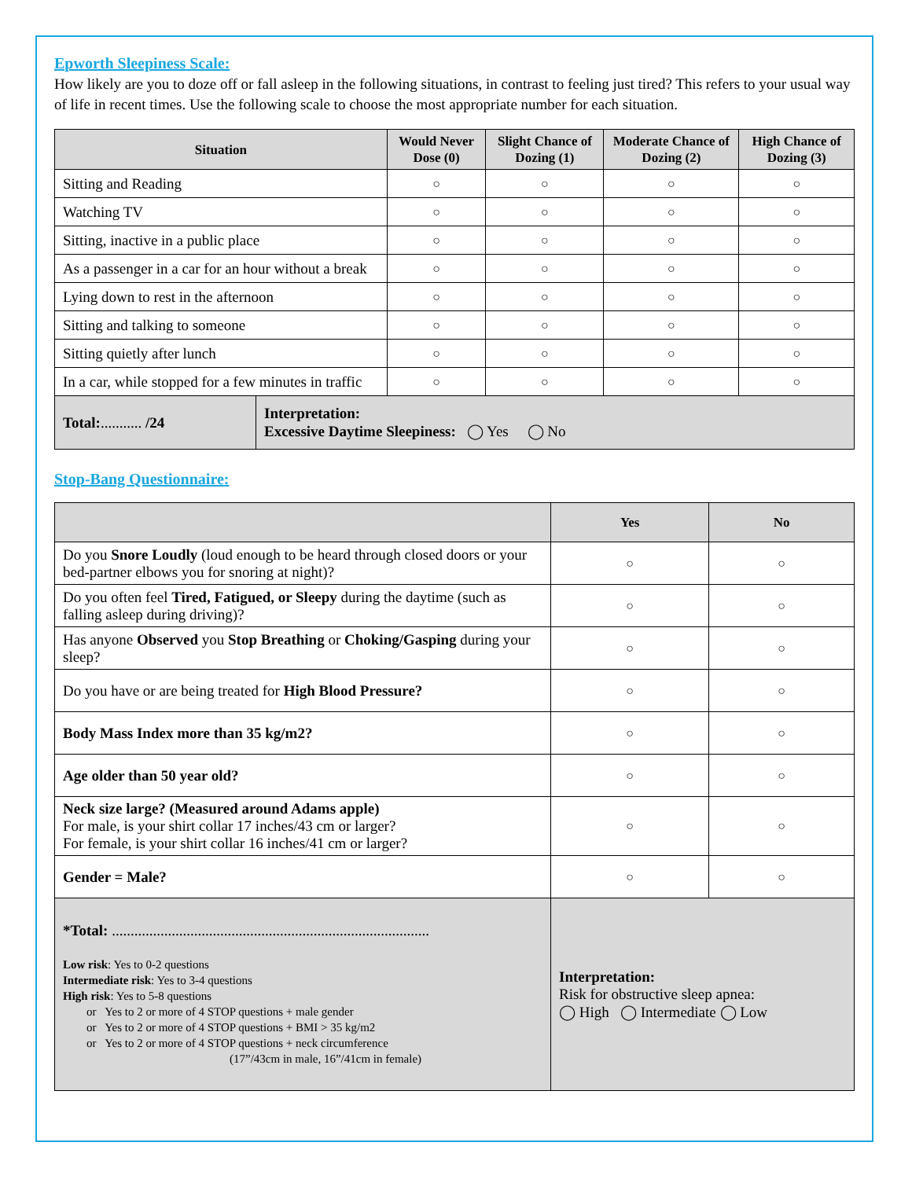Epworth Sleepiness Scale:
How likely are you to doze off or fall asleep in the following situations, in contrast to feeling just tired? This refers to your usual way of life in recent times. Use the following scale to choose the most appropriate number for each situation.
| Situation | | Would Never Dose (0) | Slight Chance of Dozing (1) | Moderate Chance of Dozing (2) | High Chance of Dozing (3) |
| --- | --- | --- | --- | --- | --- |
| Sitting and Reading | | ○ | ○ | ○ | ○ |
| Watching TV | | ○ | ○ | ○ | ○ |
| Sitting, inactive in a public place | | ○ | ○ | ○ | ○ |
| As a passenger in a car for an hour without a break | | ○ | ○ | ○ | ○ |
| Lying down to rest in the afternoon | | ○ | ○ | ○ | ○ |
| Sitting and talking to someone | | ○ | ○ | ○ | ○ |
| Sitting quietly after lunch | | ○ | ○ | ○ | ○ |
| In a car, while stopped for a few minutes in traffic | | ○ | ○ | ○ | ○ |
| Total: ........... /24 | Interpretation: Excessive Daytime Sleepiness: ◯ Yes ◯ No | | | | |
Stop-Bang Questionnaire:
| | Yes | No |
| --- | --- | --- |
| Do you Snore Loudly (loud enough to be heard through closed doors or your bed-partner elbows you for snoring at night)? | ○ | ○ |
| Do you often feel Tired, Fatigued, or Sleepy during the daytime (such as falling asleep during driving)? | ○ | ○ |
| Has anyone Observed you Stop Breathing or Choking/Gasping during your sleep? | ○ | ○ |
| Do you have or are being treated for High Blood Pressure? | ○ | ○ |
| Body Mass Index more than 35 kg/m2? | ○ | ○ |
| Age older than 50 year old? | ○ | ○ |
| Neck size large? (Measured around Adams apple) For male, is your shirt collar 17 inches/43 cm or larger? For female, is your shirt collar 16 inches/41 cm or larger? | ○ | ○ |
| Gender = Male? | ○ | ○ |
| *Total: ..................................................................................... Low risk : Yes to 0-2 questions Intermediate risk : Yes to 3-4 questions High risk : Yes to 5-8 questions or Yes to 2 or more of 4 STOP questions + male gender or Yes to 2 or more of 4 STOP questions + BMI > 35 kg/m2 or Yes to 2 or more of 4 STOP questions + neck circumference (17”/43cm in male, 16”/41cm in female) | Interpretation: Risk for obstructive sleep apnea: ◯ High ◯ Intermediate ◯ Low | |